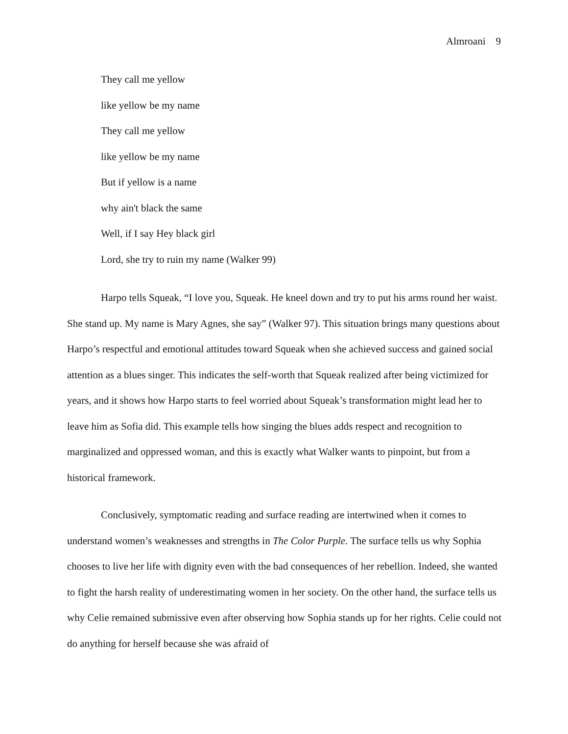Almroani 9
They call me yellow
like yellow be my name
They call me yellow
like yellow be my name
But if yellow is a name
why ain't black the same
Well, if I say Hey black girl
Lord, she try to ruin my name (Walker 99)
Harpo tells Squeak, “I love you, Squeak. He kneel down and try to put his arms round her waist. She stand up. My name is Mary Agnes, she say” (Walker 97). This situation brings many questions about Harpo’s respectful and emotional attitudes toward Squeak when she achieved success and gained social attention as a blues singer. This indicates the self-worth that Squeak realized after being victimized for years, and it shows how Harpo starts to feel worried about Squeak’s transformation might lead her to leave him as Sofia did. This example tells how singing the blues adds respect and recognition to marginalized and oppressed woman, and this is exactly what Walker wants to pinpoint, but from a historical framework.
Conclusively, symptomatic reading and surface reading are intertwined when it comes to understand women’s weaknesses and strengths in The Color Purple. The surface tells us why Sophia chooses to live her life with dignity even with the bad consequences of her rebellion. Indeed, she wanted to fight the harsh reality of underestimating women in her society. On the other hand, the surface tells us why Celie remained submissive even after observing how Sophia stands up for her rights. Celie could not do anything for herself because she was afraid of